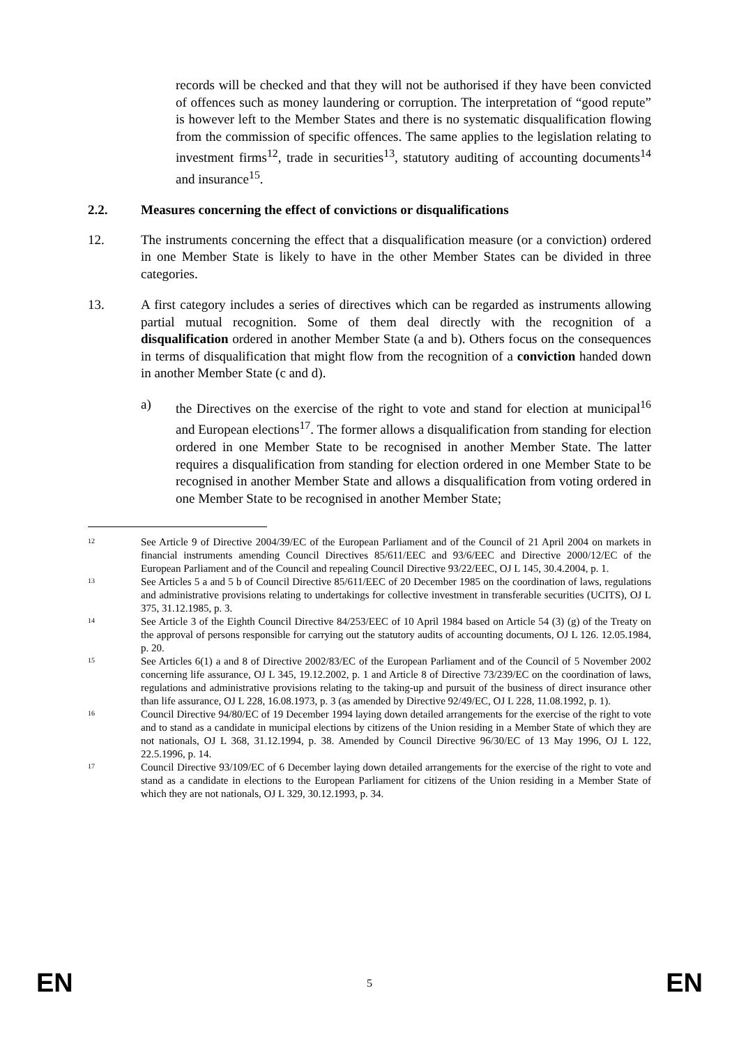records will be checked and that they will not be authorised if they have been convicted of offences such as money laundering or corruption. The interpretation of “good repute” is however left to the Member States and there is no systematic disqualification flowing from the commission of specific offences. The same applies to the legislation relating to investment firms<sup>12</sup>, trade in securities<sup>13</sup>, statutory auditing of accounting documents<sup>14</sup> and insurance<sup>15</sup>.
2.2. Measures concerning the effect of convictions or disqualifications
12. The instruments concerning the effect that a disqualification measure (or a conviction) ordered in one Member State is likely to have in the other Member States can be divided in three categories.
13. A first category includes a series of directives which can be regarded as instruments allowing partial mutual recognition. Some of them deal directly with the recognition of a disqualification ordered in another Member State (a and b). Others focus on the consequences in terms of disqualification that might flow from the recognition of a conviction handed down in another Member State (c and d).
a) the Directives on the exercise of the right to vote and stand for election at municipal<sup>16</sup> and European elections<sup>17</sup>. The former allows a disqualification from standing for election ordered in one Member State to be recognised in another Member State. The latter requires a disqualification from standing for election ordered in one Member State to be recognised in another Member State and allows a disqualification from voting ordered in one Member State to be recognised in another Member State;
12
See Article 9 of Directive 2004/39/EC of the European Parliament and of the Council of 21 April 2004 on markets in financial instruments amending Council Directives 85/611/EEC and 93/6/EEC and Directive 2000/12/EC of the European Parliament and of the Council and repealing Council Directive 93/22/EEC, OJ L 145, 30.4.2004, p. 1.
13
See Articles 5 a and 5 b of Council Directive 85/611/EEC of 20 December 1985 on the coordination of laws, regulations and administrative provisions relating to undertakings for collective investment in transferable securities (UCITS), OJ L 375, 31.12.1985, p. 3.
14
See Article 3 of the Eighth Council Directive 84/253/EEC of 10 April 1984 based on Article 54 (3) (g) of the Treaty on the approval of persons responsible for carrying out the statutory audits of accounting documents, OJ L 126. 12.05.1984, p. 20.
15
See Articles 6(1) a and 8 of Directive 2002/83/EC of the European Parliament and of the Council of 5 November 2002 concerning life assurance, OJ L 345, 19.12.2002, p. 1 and Article 8 of Directive 73/239/EC on the coordination of laws, regulations and administrative provisions relating to the taking-up and pursuit of the business of direct insurance other than life assurance, OJ L 228, 16.08.1973, p. 3 (as amended by Directive 92/49/EC, OJ L 228, 11.08.1992, p. 1).
16
Council Directive 94/80/EC of 19 December 1994 laying down detailed arrangements for the exercise of the right to vote and to stand as a candidate in municipal elections by citizens of the Union residing in a Member State of which they are not nationals, OJ L 368, 31.12.1994, p. 38. Amended by Council Directive 96/30/EC of 13 May 1996, OJ L 122, 22.5.1996, p. 14.
17
Council Directive 93/109/EC of 6 December laying down detailed arrangements for the exercise of the right to vote and stand as a candidate in elections to the European Parliament for citizens of the Union residing in a Member State of which they are not nationals, OJ L 329, 30.12.1993, p. 34.
EN 5 EN